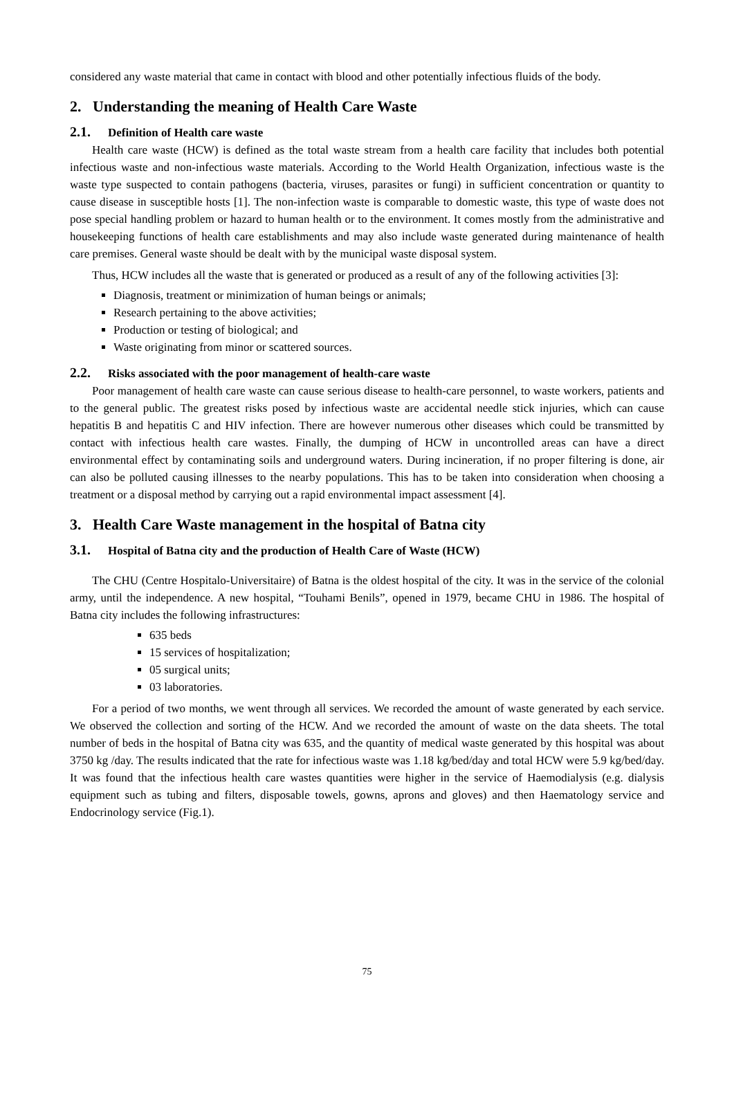considered any waste material that came in contact with blood and other potentially infectious fluids of the body.
2. Understanding the meaning of Health Care Waste
2.1. Definition of Health care waste
Health care waste (HCW) is defined as the total waste stream from a health care facility that includes both potential infectious waste and non-infectious waste materials. According to the World Health Organization, infectious waste is the waste type suspected to contain pathogens (bacteria, viruses, parasites or fungi) in sufficient concentration or quantity to cause disease in susceptible hosts [1]. The non-infection waste is comparable to domestic waste, this type of waste does not pose special handling problem or hazard to human health or to the environment. It comes mostly from the administrative and housekeeping functions of health care establishments and may also include waste generated during maintenance of health care premises. General waste should be dealt with by the municipal waste disposal system.
Thus, HCW includes all the waste that is generated or produced as a result of any of the following activities [3]:
Diagnosis, treatment or minimization of human beings or animals;
Research pertaining to the above activities;
Production or testing of biological; and
Waste originating from minor or scattered sources.
2.2. Risks associated with the poor management of health-care waste
Poor management of health care waste can cause serious disease to health-care personnel, to waste workers, patients and to the general public. The greatest risks posed by infectious waste are accidental needle stick injuries, which can cause hepatitis B and hepatitis C and HIV infection. There are however numerous other diseases which could be transmitted by contact with infectious health care wastes. Finally, the dumping of HCW in uncontrolled areas can have a direct environmental effect by contaminating soils and underground waters. During incineration, if no proper filtering is done, air can also be polluted causing illnesses to the nearby populations. This has to be taken into consideration when choosing a treatment or a disposal method by carrying out a rapid environmental impact assessment [4].
3. Health Care Waste management in the hospital of Batna city
3.1. Hospital of Batna city and the production of Health Care of Waste (HCW)
The CHU (Centre Hospitalo-Universitaire) of Batna is the oldest hospital of the city. It was in the service of the colonial army, until the independence. A new hospital, “Touhami Benils”, opened in 1979, became CHU in 1986. The hospital of Batna city includes the following infrastructures:
635 beds
15 services of hospitalization;
05 surgical units;
03 laboratories.
For a period of two months, we went through all services. We recorded the amount of waste generated by each service. We observed the collection and sorting of the HCW. And we recorded the amount of waste on the data sheets. The total number of beds in the hospital of Batna city was 635, and the quantity of medical waste generated by this hospital was about 3750 kg /day. The results indicated that the rate for infectious waste was 1.18 kg/bed/day and total HCW were 5.9 kg/bed/day. It was found that the infectious health care wastes quantities were higher in the service of Haemodialysis (e.g. dialysis equipment such as tubing and filters, disposable towels, gowns, aprons and gloves) and then Haematology service and Endocrinology service (Fig.1).
75